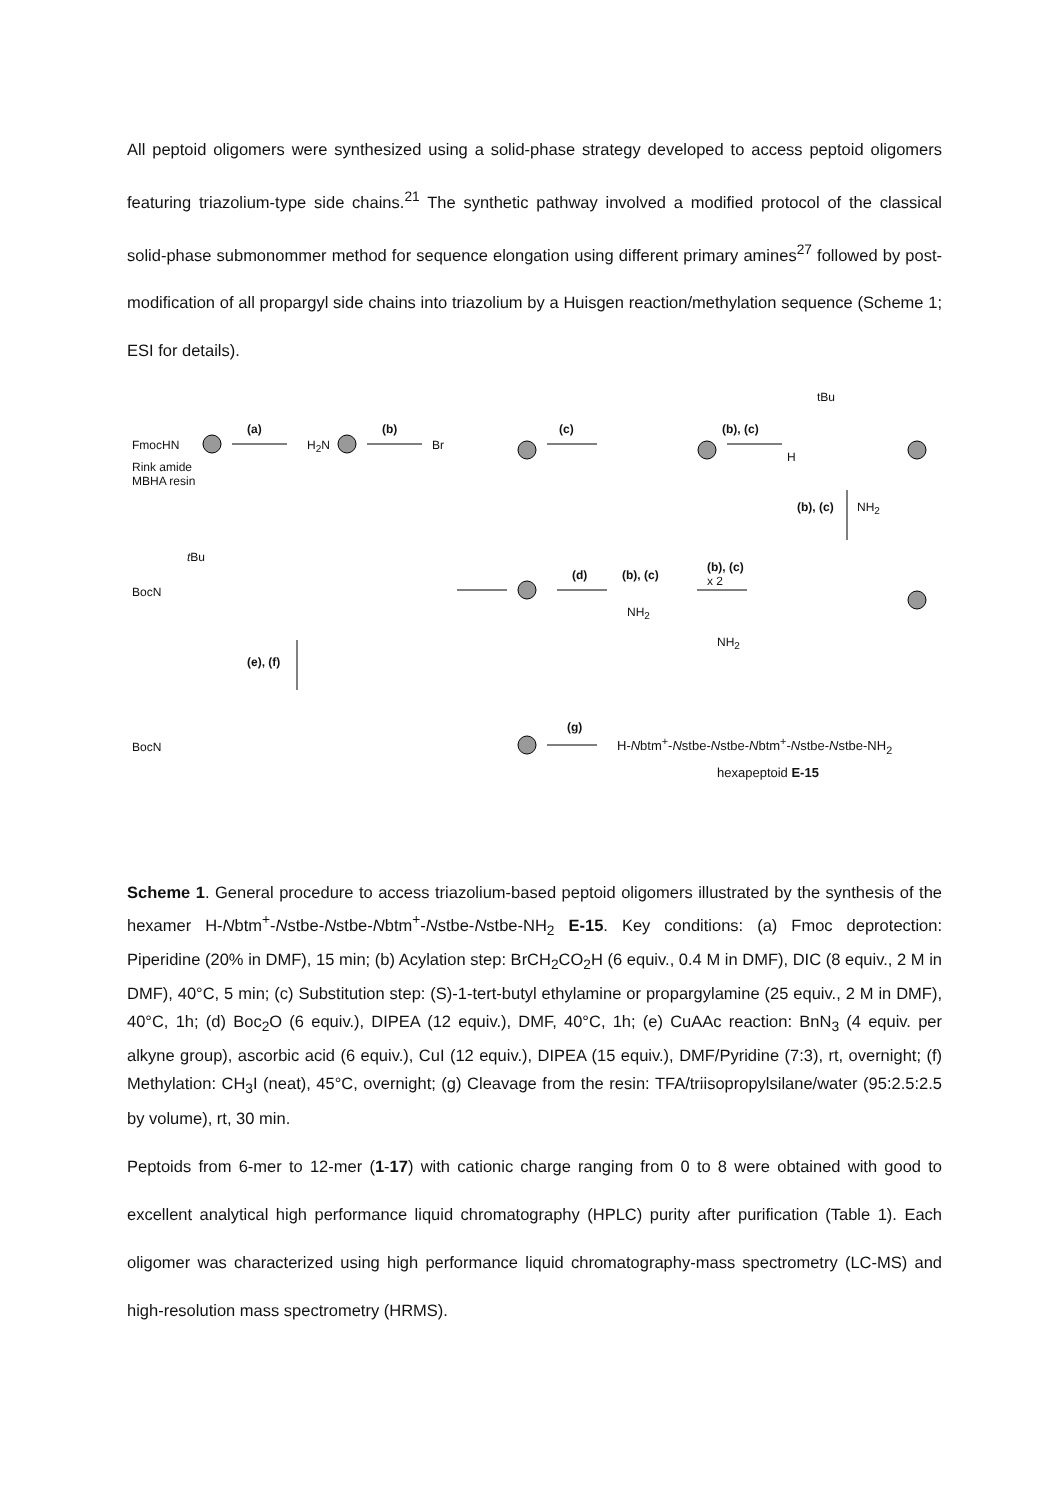All peptoid oligomers were synthesized using a solid-phase strategy developed to access peptoid oligomers featuring triazolium-type side chains.<sup>21</sup> The synthetic pathway involved a modified protocol of the classical solid-phase submonommer method for sequence elongation using different primary amines<sup>27</sup> followed by post-modification of all propargyl side chains into triazolium by a Huisgen reaction/methylation sequence (Scheme 1; ESI for details).
FmocHN
Rink amide
MBHA resin
(a)
H<sub>2</sub>N
(b)
Br
(c) (b), (c)
tBu
H
(b), (c) NH<sub>2</sub>
BocN
t Bu
(d) (b), (c)
(b), (c)
x 2
NH<sub>2</sub>
NH<sub>2</sub>
(e), (f)
BocN
(g)
H-Nbtm<sup>+</sup>-Nstbe-Nstbe-Nbtm<sup>+</sup>-Nstbe-Nstbe-NH<sub>2</sub>
hexapeptoid E-15
Scheme 1. General procedure to access triazolium-based peptoid oligomers illustrated by the synthesis of the hexamer H-Nbtm<sup>+</sup>-Nstbe-Nstbe-Nbtm<sup>+</sup>-Nstbe-Nstbe-NH<sub>2</sub> E-15. Key conditions: (a) Fmoc deprotection: Piperidine (20% in DMF), 15 min; (b) Acylation step: BrCH<sub>2</sub>CO<sub>2</sub>H (6 equiv., 0.4 M in DMF), DIC (8 equiv., 2 M in DMF), 40°C, 5 min; (c) Substitution step: (S)-1-tert-butyl ethylamine or propargylamine (25 equiv., 2 M in DMF), 40°C, 1h; (d) Boc<sub>2</sub>O (6 equiv.), DIPEA (12 equiv.), DMF, 40°C, 1h; (e) CuAAc reaction: BnN<sub>3</sub> (4 equiv. per alkyne group), ascorbic acid (6 equiv.), CuI (12 equiv.), DIPEA (15 equiv.), DMF/Pyridine (7:3), rt, overnight; (f) Methylation: CH<sub>3</sub>I (neat), 45°C, overnight; (g) Cleavage from the resin: TFA/triisopropylsilane/water (95:2.5:2.5 by volume), rt, 30 min.
Peptoids from 6-mer to 12-mer (1-17) with cationic charge ranging from 0 to 8 were obtained with good to excellent analytical high performance liquid chromatography (HPLC) purity after purification (Table 1). Each oligomer was characterized using high performance liquid chromatography-mass spectrometry (LC-MS) and high-resolution mass spectrometry (HRMS).